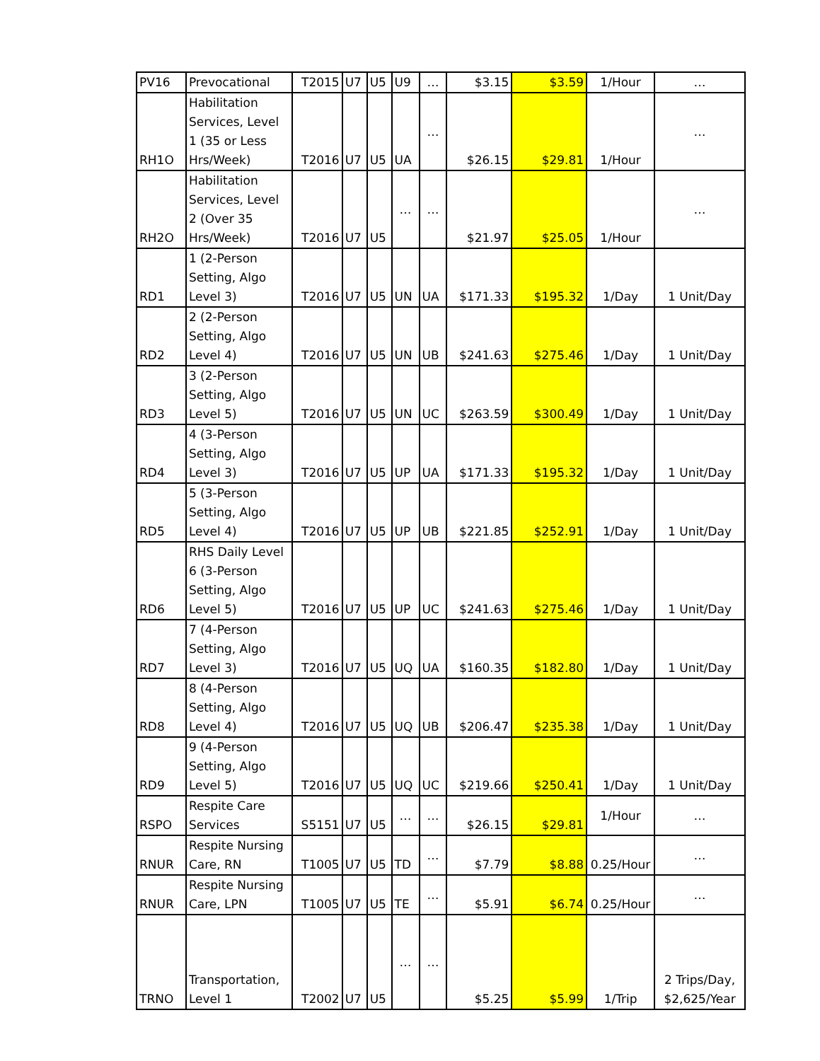| PV16 | Prevocational | T2015 | U7 | U5 | U9 | … | $3.15 | $3.59 | 1/Hour | … |
| RH1O | Habilitation Services, Level 1 (35 or Less Hrs/Week) | T2016 | U7 | U5 | UA | … | $26.15 | $29.81 | 1/Hour | … |
| RH2O | Habilitation Services, Level 2 (Over 35 Hrs/Week) | T2016 | U7 | U5 | … | … | $21.97 | $25.05 | 1/Hour | … |
| RD1 | 1 (2-Person Setting, Algo Level 3) | T2016 | U7 | U5 | UN | UA | $171.33 | $195.32 | 1/Day | 1 Unit/Day |
| RD2 | 2 (2-Person Setting, Algo Level 4) | T2016 | U7 | U5 | UN | UB | $241.63 | $275.46 | 1/Day | 1 Unit/Day |
| RD3 | 3 (2-Person Setting, Algo Level 5) | T2016 | U7 | U5 | UN | UC | $263.59 | $300.49 | 1/Day | 1 Unit/Day |
| RD4 | 4 (3-Person Setting, Algo Level 3) | T2016 | U7 | U5 | UP | UA | $171.33 | $195.32 | 1/Day | 1 Unit/Day |
| RD5 | 5 (3-Person Setting, Algo Level 4) | T2016 | U7 | U5 | UP | UB | $221.85 | $252.91 | 1/Day | 1 Unit/Day |
| RD6 | RHS Daily Level 6 (3-Person Setting, Algo Level 5) | T2016 | U7 | U5 | UP | UC | $241.63 | $275.46 | 1/Day | 1 Unit/Day |
| RD7 | 7 (4-Person Setting, Algo Level 3) | T2016 | U7 | U5 | UQ | UA | $160.35 | $182.80 | 1/Day | 1 Unit/Day |
| RD8 | 8 (4-Person Setting, Algo Level 4) | T2016 | U7 | U5 | UQ | UB | $206.47 | $235.38 | 1/Day | 1 Unit/Day |
| RD9 | 9 (4-Person Setting, Algo Level 5) | T2016 | U7 | U5 | UQ | UC | $219.66 | $250.41 | 1/Day | 1 Unit/Day |
| RSPO | Respite Care Services | S5151 | U7 | U5 | … | … | $26.15 | $29.81 | 1/Hour | … |
| RNUR | Respite Nursing Care, RN | T1005 | U7 | U5 | TD | … | $7.79 | $8.88 | 0.25/Hour | … |
| RNUR | Respite Nursing Care, LPN | T1005 | U7 | U5 | TE | … | $5.91 | $6.74 | 0.25/Hour | … |
| TRNO | Transportation, Level 1 | T2002 | U7 | U5 | … | … | $5.25 | $5.99 | 1/Trip | 2 Trips/Day, $2,625/Year |